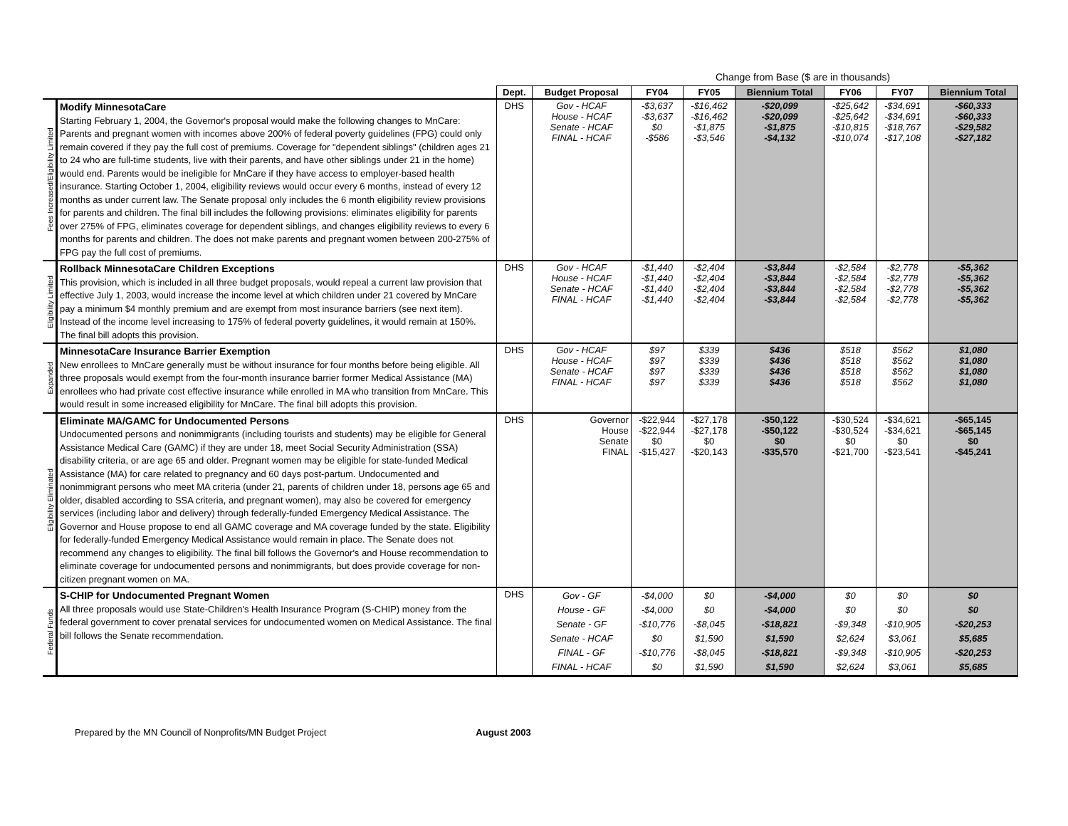Change from Base ($ are in thousands)
| | | Dept. | Budget Proposal | FY04 | FY05 | Biennium Total | FY06 | FY07 | Biennium Total |
| Fees Increased/Eligibility Limited | Modify MinnesotaCare Starting February 1, 2004, the Governor's proposal would make the following changes to MnCare: Parents and pregnant women with incomes above 200% of federal poverty guidelines (FPG) could only remain covered if they pay the full cost of premiums. Coverage for "dependent siblings" (children ages 21 to 24 who are full-time students, live with their parents, and have other siblings under 21 in the home) would end. Parents would be ineligible for MnCare if they have access to employer-based health insurance. Starting October 1, 2004, eligibility reviews would occur every 6 months, instead of every 12 months as under current law. The Senate proposal only includes the 6 month eligibility review provisions for parents and children. The final bill includes the following provisions: eliminates eligibility for parents over 275% of FPG, eliminates coverage for dependent siblings, and changes eligibility reviews to every 6 months for parents and children. The does not make parents and pregnant women between 200-275% of FPG pay the full cost of premiums. | DHS | Gov - HCAF House - HCAF Senate - HCAF FINAL - HCAF | -$3,637 -$3,637 $0 -$586 | -$16,462 -$16,462 -$1,875 -$3,546 | -$20,099 -$20,099 -$1,875 -$4,132 | -$25,642 -$25,642 -$10,815 -$10,074 | -$34,691 -$34,691 -$18,767 -$17,108 | -$60,333 -$60,333 -$29,582 -$27,182 |
| Eligibility Limited | Rollback MinnesotaCare Children Exceptions This provision, which is included in all three budget proposals, would repeal a current law provision that effective July 1, 2003, would increase the income level at which children under 21 covered by MnCare pay a minimum $4 monthly premium and are exempt from most insurance barriers (see next item). Instead of the income level increasing to 175% of federal poverty guidelines, it would remain at 150%. The final bill adopts this provision. | DHS | Gov - HCAF House - HCAF Senate - HCAF FINAL - HCAF | -$1,440 -$1,440 -$1,440 -$1,440 | -$2,404 -$2,404 -$2,404 -$2,404 | -$3,844 -$3,844 -$3,844 -$3,844 | -$2,584 -$2,584 -$2,584 -$2,584 | -$2,778 -$2,778 -$2,778 -$2,778 | -$5,362 -$5,362 -$5,362 -$5,362 |
| Expanded | MinnesotaCare Insurance Barrier Exemption New enrollees to MnCare generally must be without insurance for four months before being eligible. All three proposals would exempt from the four-month insurance barrier former Medical Assistance (MA) enrollees who had private cost effective insurance while enrolled in MA who transition from MnCare. This would result in some increased eligibility for MnCare. The final bill adopts this provision. | DHS | Gov - HCAF House - HCAF Senate - HCAF FINAL - HCAF | $97 $97 $97 $97 | $339 $339 $339 $339 | $436 $436 $436 $436 | $518 $518 $518 $518 | $562 $562 $562 $562 | $1,080 $1,080 $1,080 $1,080 |
| Eligibility Eliminated | Eliminate MA/GAMC for Undocumented Persons Undocumented persons and nonimmigrants (including tourists and students) may be eligible for General Assistance Medical Care (GAMC) if they are under 18, meet Social Security Administration (SSA) disability criteria, or are age 65 and older. Pregnant women may be eligible for state-funded Medical Assistance (MA) for care related to pregnancy and 60 days post-partum. Undocumented and nonimmigrant persons who meet MA criteria (under 21, parents of children under 18, persons age 65 and older, disabled according to SSA criteria, and pregnant women), may also be covered for emergency services (including labor and delivery) through federally-funded Emergency Medical Assistance. The Governor and House propose to end all GAMC coverage and MA coverage funded by the state. Eligibility for federally-funded Emergency Medical Assistance would remain in place. The Senate does not recommend any changes to eligibility. The final bill follows the Governor's and House recommendation to eliminate coverage for undocumented persons and nonimmigrants, but does provide coverage for non-citizen pregnant women on MA. | DHS | Governor House Senate FINAL | -$22,944 -$22,944 $0 -$15,427 | -$27,178 -$27,178 $0 -$20,143 | -$50,122 -$50,122 $0 -$35,570 | -$30,524 -$30,524 $0 -$21,700 | -$34,621 -$34,621 $0 -$23,541 | -$65,145 -$65,145 $0 -$45,241 |
| Federal Funds | S-CHIP for Undocumented Pregnant Women All three proposals would use State-Children's Health Insurance Program (S-CHIP) money from the federal government to cover prenatal services for undocumented women on Medical Assistance. The final bill follows the Senate recommendation. | DHS | Gov - GF House - GF Senate - GF Senate - HCAF FINAL - GF FINAL - HCAF | -$4,000 -$4,000 -$10,776 $0 -$10,776 $0 | $0 $0 -$8,045 $1,590 -$8,045 $1,590 | -$4,000 -$4,000 -$18,821 $1,590 -$18,821 $1,590 | $0 $0 -$9,348 $2,624 -$9,348 $2,624 | $0 $0 -$10,905 $3,061 -$10,905 $3,061 | $0 $0 -$20,253 $5,685 -$20,253 $5,685 |
Prepared by the MN Council of Nonprofits/MN Budget Project August 2003